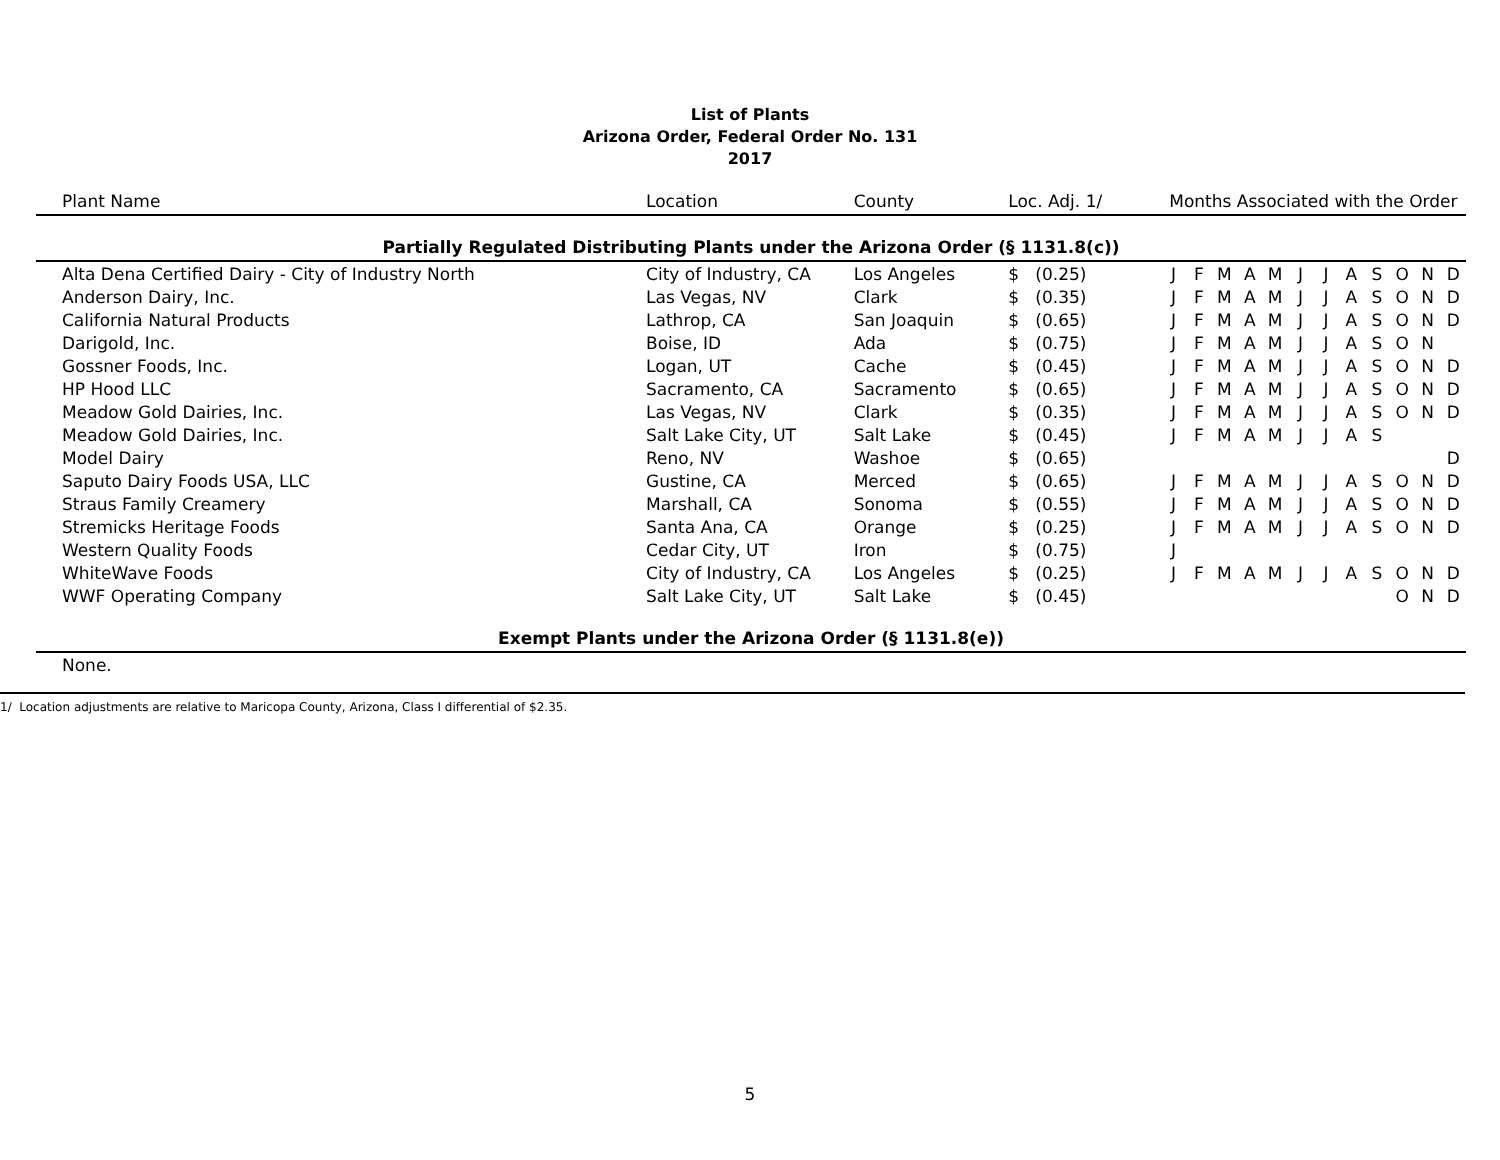List of Plants
Arizona Order, Federal Order No. 131
2017
| Plant Name | Location | County | Loc. Adj. 1/ | Months Associated with the Order | | | | | | | | | | | |
| --- | --- | --- | --- | --- | --- | --- | --- | --- | --- | --- | --- | --- | --- | --- | --- |
| Partially Regulated Distributing Plants under the Arizona Order (§ 1131.8(c)) | | | | | | | | | | | | | | | |
| Alta Dena Certified Dairy - City of Industry North | City of Industry, CA | Los Angeles | $ (0.25) | J | F | M | A | M | J | J | A | S | O | N | D |
| Anderson Dairy, Inc. | Las Vegas, NV | Clark | $ (0.35) | J | F | M | A | M | J | J | A | S | O | N | D |
| California Natural Products | Lathrop, CA | San Joaquin | $ (0.65) | J | F | M | A | M | J | J | A | S | O | N | D |
| Darigold, Inc. | Boise, ID | Ada | $ (0.75) | J | F | M | A | M | J | J | A | S | O | N | |
| Gossner Foods, Inc. | Logan, UT | Cache | $ (0.45) | J | F | M | A | M | J | J | A | S | O | N | D |
| HP Hood LLC | Sacramento, CA | Sacramento | $ (0.65) | J | F | M | A | M | J | J | A | S | O | N | D |
| Meadow Gold Dairies, Inc. | Las Vegas, NV | Clark | $ (0.35) | J | F | M | A | M | J | J | A | S | O | N | D |
| Meadow Gold Dairies, Inc. | Salt Lake City, UT | Salt Lake | $ (0.45) | J | F | M | A | M | J | J | A | S | | | |
| Model Dairy | Reno, NV | Washoe | $ (0.65) | | | | | | | | | | | | D |
| Saputo Dairy Foods USA, LLC | Gustine, CA | Merced | $ (0.65) | J | F | M | A | M | J | J | A | S | O | N | D |
| Straus Family Creamery | Marshall, CA | Sonoma | $ (0.55) | J | F | M | A | M | J | J | A | S | O | N | D |
| Stremicks Heritage Foods | Santa Ana, CA | Orange | $ (0.25) | J | F | M | A | M | J | J | A | S | O | N | D |
| Western Quality Foods | Cedar City, UT | Iron | $ (0.75) | J | | | | | | | | | | | |
| WhiteWave Foods | City of Industry, CA | Los Angeles | $ (0.25) | J | F | M | A | M | J | J | A | S | O | N | D |
| WWF Operating Company | Salt Lake City, UT | Salt Lake | $ (0.45) | | | | | | | | | | O | N | D |
| Exempt Plants under the Arizona Order (§ 1131.8(e)) | | | | | | | | | | | | | | | |
| None. | | | | | | | | | | | | | | | |
1/ Location adjustments are relative to Maricopa County, Arizona, Class I differential of $2.35.
5